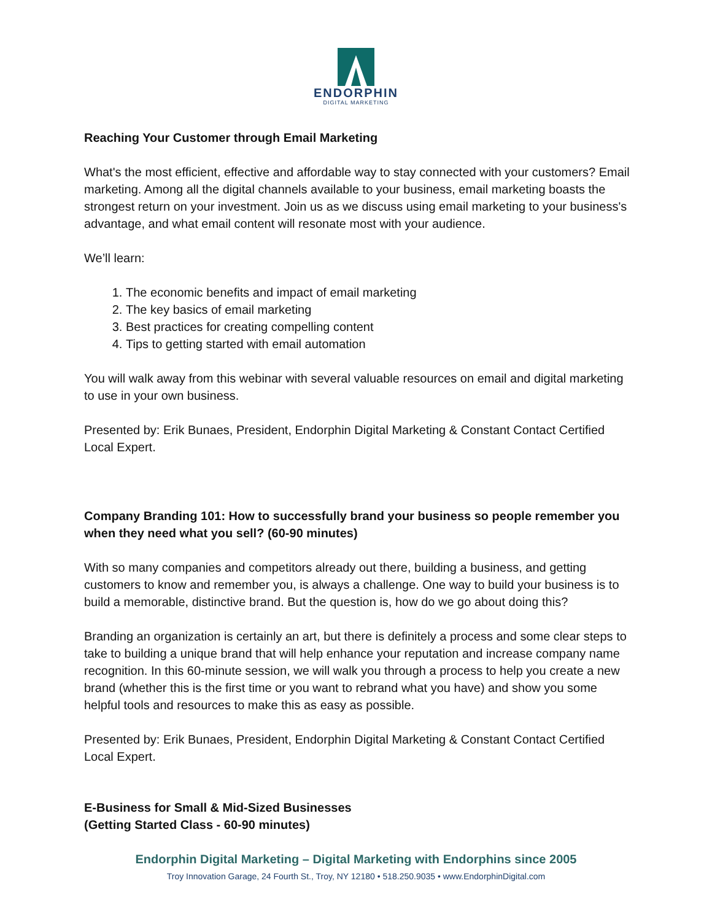ENDORPHIN
DIGITAL MARKETING
Reaching Your Customer through Email Marketing
What's the most efficient, effective and affordable way to stay connected with your customers? Email marketing. Among all the digital channels available to your business, email marketing boasts the strongest return on your investment. Join us as we discuss using email marketing to your business's advantage, and what email content will resonate most with your audience.
We’ll learn:
1. The economic benefits and impact of email marketing
2. The key basics of email marketing
3. Best practices for creating compelling content
4. Tips to getting started with email automation
You will walk away from this webinar with several valuable resources on email and digital marketing to use in your own business.
Presented by: Erik Bunaes, President, Endorphin Digital Marketing & Constant Contact Certified Local Expert.
Company Branding 101: How to successfully brand your business so people remember you when they need what you sell? (60-90 minutes)
With so many companies and competitors already out there, building a business, and getting customers to know and remember you, is always a challenge. One way to build your business is to build a memorable, distinctive brand. But the question is, how do we go about doing this?
Branding an organization is certainly an art, but there is definitely a process and some clear steps to take to building a unique brand that will help enhance your reputation and increase company name recognition. In this 60-minute session, we will walk you through a process to help you create a new brand (whether this is the first time or you want to rebrand what you have) and show you some helpful tools and resources to make this as easy as possible.
Presented by: Erik Bunaes, President, Endorphin Digital Marketing & Constant Contact Certified Local Expert.
E-Business for Small & Mid-Sized Businesses
(Getting Started Class - 60-90 minutes)
Endorphin Digital Marketing – Digital Marketing with Endorphins since 2005
Troy Innovation Garage, 24 Fourth St., Troy, NY 12180 • 518.250.9035 • www.EndorphinDigital.com